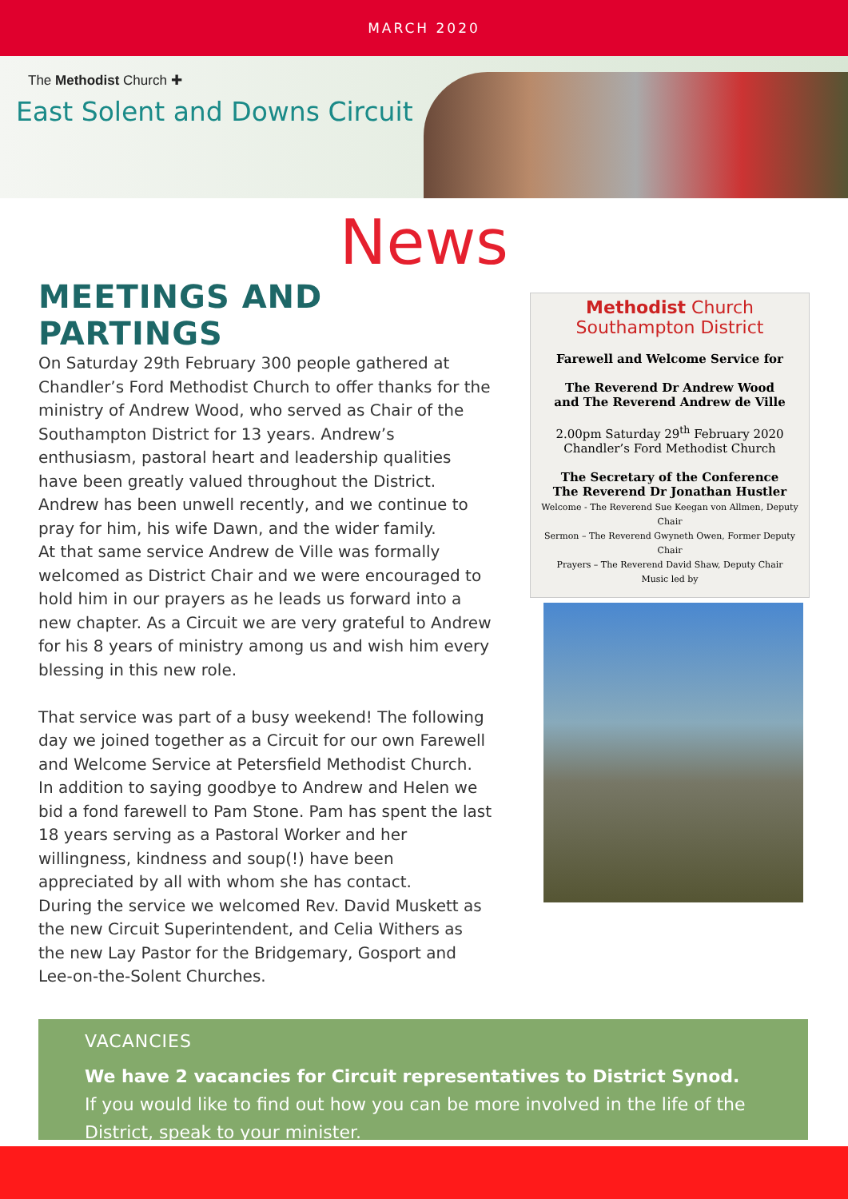MARCH 2020
The Methodist Church ✚
East Solent and Downs Circuit
News
MEETINGS AND PARTINGS
On Saturday 29th February 300 people gathered at Chandler’s Ford Methodist Church to offer thanks for the ministry of Andrew Wood, who served as Chair of the Southampton District for 13 years. Andrew’s enthusiasm, pastoral heart and leadership qualities have been greatly valued throughout the District. Andrew has been unwell recently, and we continue to pray for him, his wife Dawn, and the wider family.
At that same service Andrew de Ville was formally welcomed as District Chair and we were encouraged to hold him in our prayers as he leads us forward into a new chapter. As a Circuit we are very grateful to Andrew for his 8 years of ministry among us and wish him every blessing in this new role.
That service was part of a busy weekend! The following day we joined together as a Circuit for our own Farewell and Welcome Service at Petersfield Methodist Church.
In addition to saying goodbye to Andrew and Helen we bid a fond farewell to Pam Stone. Pam has spent the last 18 years serving as a Pastoral Worker and her willingness, kindness and soup(!) have been appreciated by all with whom she has contact.
During the service we welcomed Rev. David Muskett as the new Circuit Superintendent, and Celia Withers as the new Lay Pastor for the Bridgemary, Gosport and Lee-on-the-Solent Churches.
Methodist Church
Southampton District
Farewell and Welcome Service for
The Reverend Dr Andrew Wood
and The Reverend Andrew de Ville
2.00pm Saturday 29<sup>th</sup> February 2020
Chandler’s Ford Methodist Church
The Secretary of the Conference
The Reverend Dr Jonathan Hustler
Welcome - The Reverend Sue Keegan von Allmen, Deputy Chair
Sermon – The Reverend Gwyneth Owen, Former Deputy Chair
Prayers – The Reverend David Shaw, Deputy Chair
Music led by
VACANCIES
We have 2 vacancies for Circuit representatives to District Synod.
If you would like to find out how you can be more involved in the life of the District, speak to your minister.